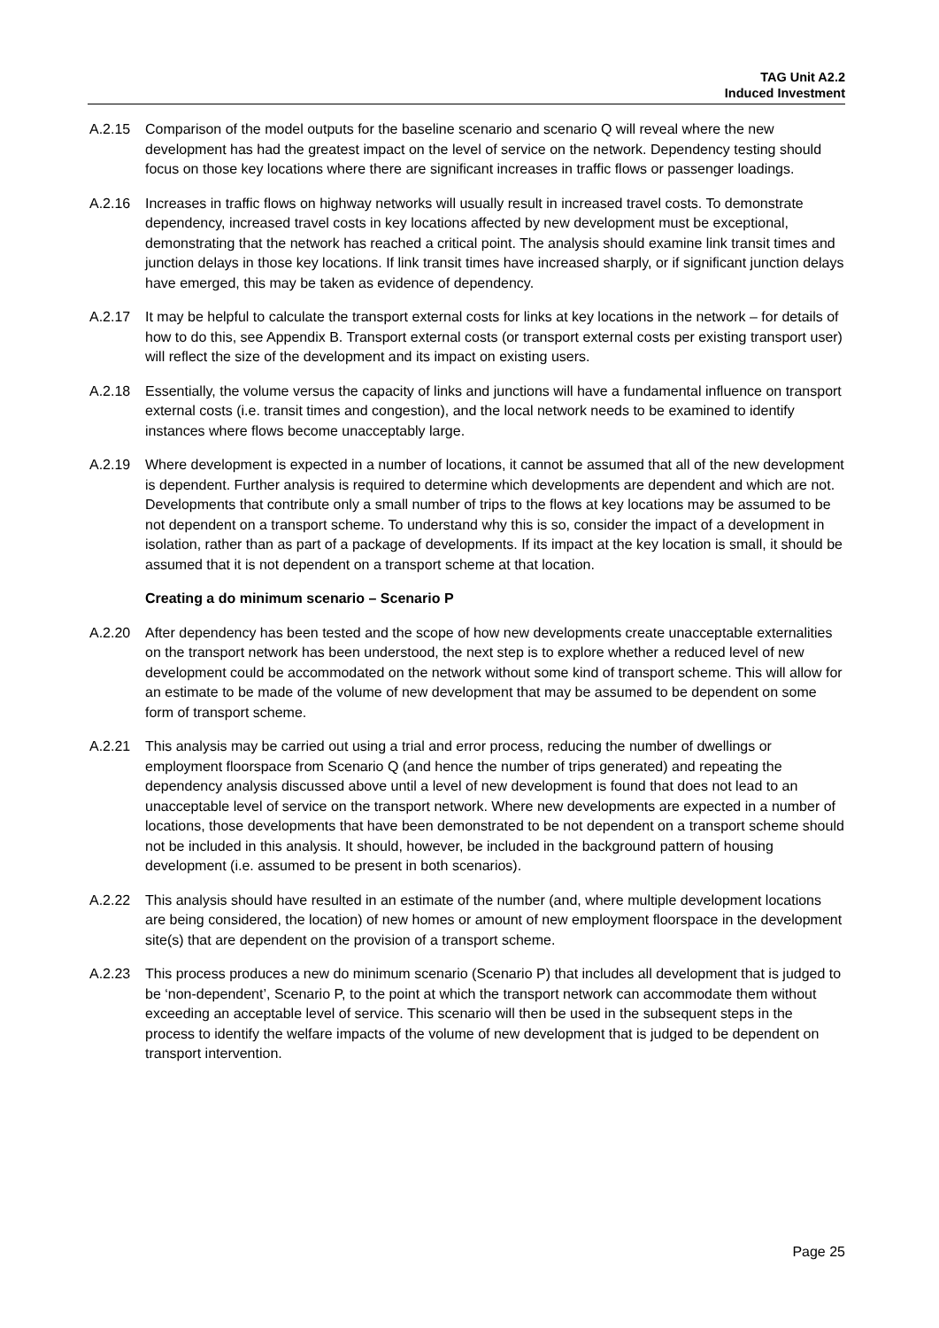TAG Unit A2.2
Induced Investment
A.2.15 Comparison of the model outputs for the baseline scenario and scenario Q will reveal where the new development has had the greatest impact on the level of service on the network. Dependency testing should focus on those key locations where there are significant increases in traffic flows or passenger loadings.
A.2.16 Increases in traffic flows on highway networks will usually result in increased travel costs. To demonstrate dependency, increased travel costs in key locations affected by new development must be exceptional, demonstrating that the network has reached a critical point. The analysis should examine link transit times and junction delays in those key locations. If link transit times have increased sharply, or if significant junction delays have emerged, this may be taken as evidence of dependency.
A.2.17 It may be helpful to calculate the transport external costs for links at key locations in the network – for details of how to do this, see Appendix B. Transport external costs (or transport external costs per existing transport user) will reflect the size of the development and its impact on existing users.
A.2.18 Essentially, the volume versus the capacity of links and junctions will have a fundamental influence on transport external costs (i.e. transit times and congestion), and the local network needs to be examined to identify instances where flows become unacceptably large.
A.2.19 Where development is expected in a number of locations, it cannot be assumed that all of the new development is dependent. Further analysis is required to determine which developments are dependent and which are not. Developments that contribute only a small number of trips to the flows at key locations may be assumed to be not dependent on a transport scheme. To understand why this is so, consider the impact of a development in isolation, rather than as part of a package of developments. If its impact at the key location is small, it should be assumed that it is not dependent on a transport scheme at that location.
Creating a do minimum scenario – Scenario P
A.2.20 After dependency has been tested and the scope of how new developments create unacceptable externalities on the transport network has been understood, the next step is to explore whether a reduced level of new development could be accommodated on the network without some kind of transport scheme. This will allow for an estimate to be made of the volume of new development that may be assumed to be dependent on some form of transport scheme.
A.2.21 This analysis may be carried out using a trial and error process, reducing the number of dwellings or employment floorspace from Scenario Q (and hence the number of trips generated) and repeating the dependency analysis discussed above until a level of new development is found that does not lead to an unacceptable level of service on the transport network. Where new developments are expected in a number of locations, those developments that have been demonstrated to be not dependent on a transport scheme should not be included in this analysis. It should, however, be included in the background pattern of housing development (i.e. assumed to be present in both scenarios).
A.2.22 This analysis should have resulted in an estimate of the number (and, where multiple development locations are being considered, the location) of new homes or amount of new employment floorspace in the development site(s) that are dependent on the provision of a transport scheme.
A.2.23 This process produces a new do minimum scenario (Scenario P) that includes all development that is judged to be ‘non-dependent’, Scenario P, to the point at which the transport network can accommodate them without exceeding an acceptable level of service. This scenario will then be used in the subsequent steps in the process to identify the welfare impacts of the volume of new development that is judged to be dependent on transport intervention.
Page 25